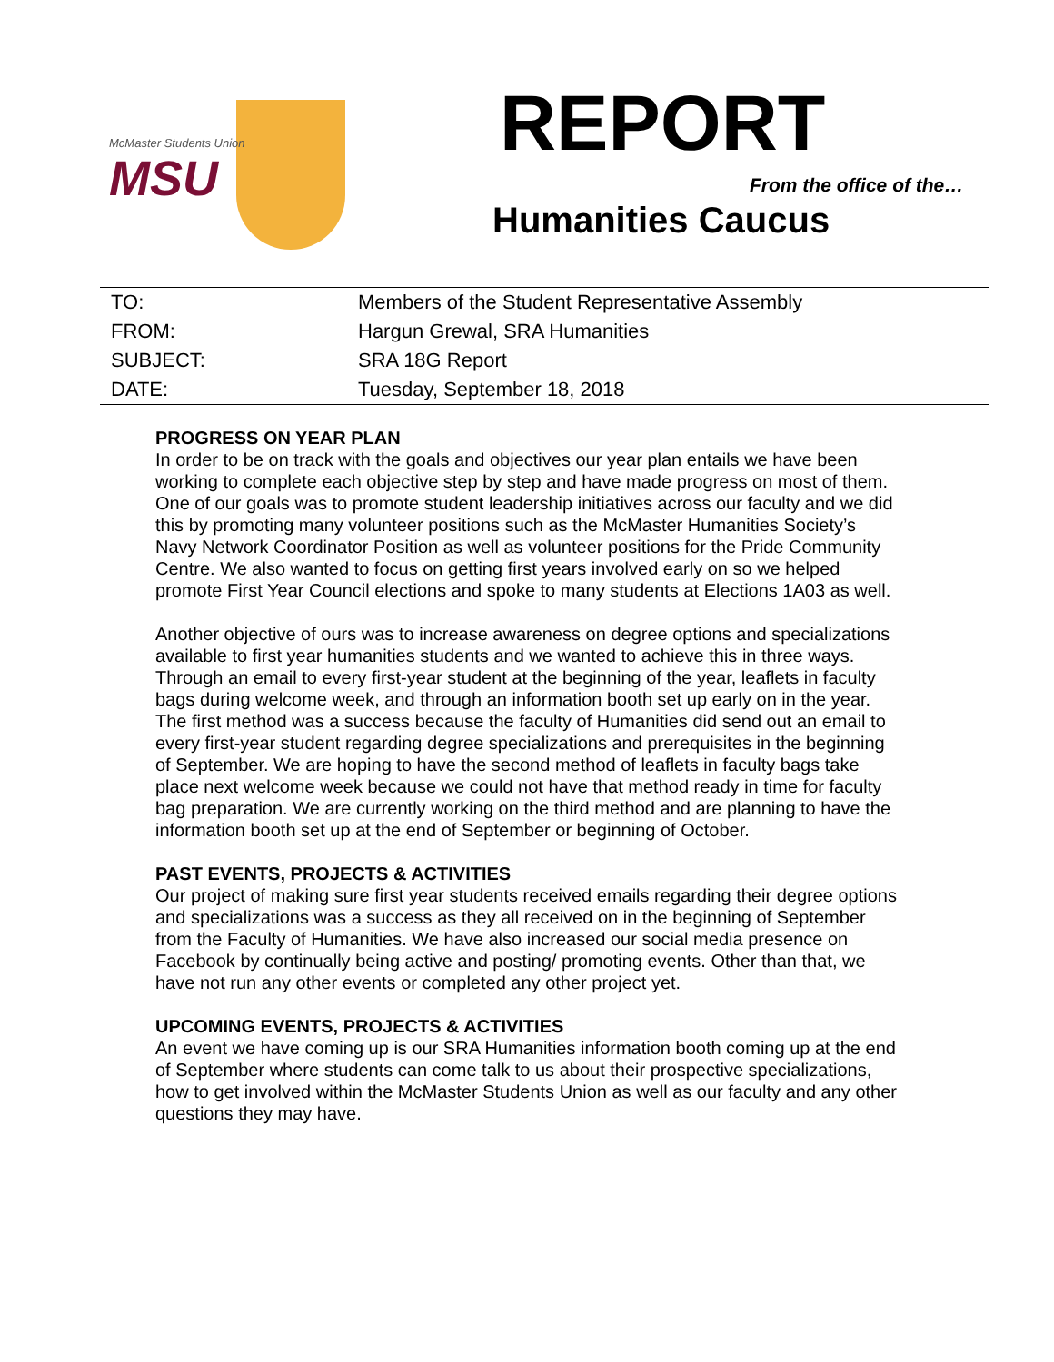McMaster Students Union
MSU
REPORT
From the office of the…
Humanities Caucus
| TO: | Members of the Student Representative Assembly |
| FROM: | Hargun Grewal, SRA Humanities |
| SUBJECT: | SRA 18G Report |
| DATE: | Tuesday, September 18, 2018 |
PROGRESS ON YEAR PLAN
In order to be on track with the goals and objectives our year plan entails we have been working to complete each objective step by step and have made progress on most of them. One of our goals was to promote student leadership initiatives across our faculty and we did this by promoting many volunteer positions such as the McMaster Humanities Society’s Navy Network Coordinator Position as well as volunteer positions for the Pride Community Centre. We also wanted to focus on getting first years involved early on so we helped promote First Year Council elections and spoke to many students at Elections 1A03 as well.
Another objective of ours was to increase awareness on degree options and specializations available to first year humanities students and we wanted to achieve this in three ways. Through an email to every first-year student at the beginning of the year, leaflets in faculty bags during welcome week, and through an information booth set up early on in the year. The first method was a success because the faculty of Humanities did send out an email to every first-year student regarding degree specializations and prerequisites in the beginning of September. We are hoping to have the second method of leaflets in faculty bags take place next welcome week because we could not have that method ready in time for faculty bag preparation. We are currently working on the third method and are planning to have the information booth set up at the end of September or beginning of October.
PAST EVENTS, PROJECTS & ACTIVITIES
Our project of making sure first year students received emails regarding their degree options and specializations was a success as they all received on in the beginning of September from the Faculty of Humanities. We have also increased our social media presence on Facebook by continually being active and posting/ promoting events. Other than that, we have not run any other events or completed any other project yet.
UPCOMING EVENTS, PROJECTS & ACTIVITIES
An event we have coming up is our SRA Humanities information booth coming up at the end of September where students can come talk to us about their prospective specializations, how to get involved within the McMaster Students Union as well as our faculty and any other questions they may have.